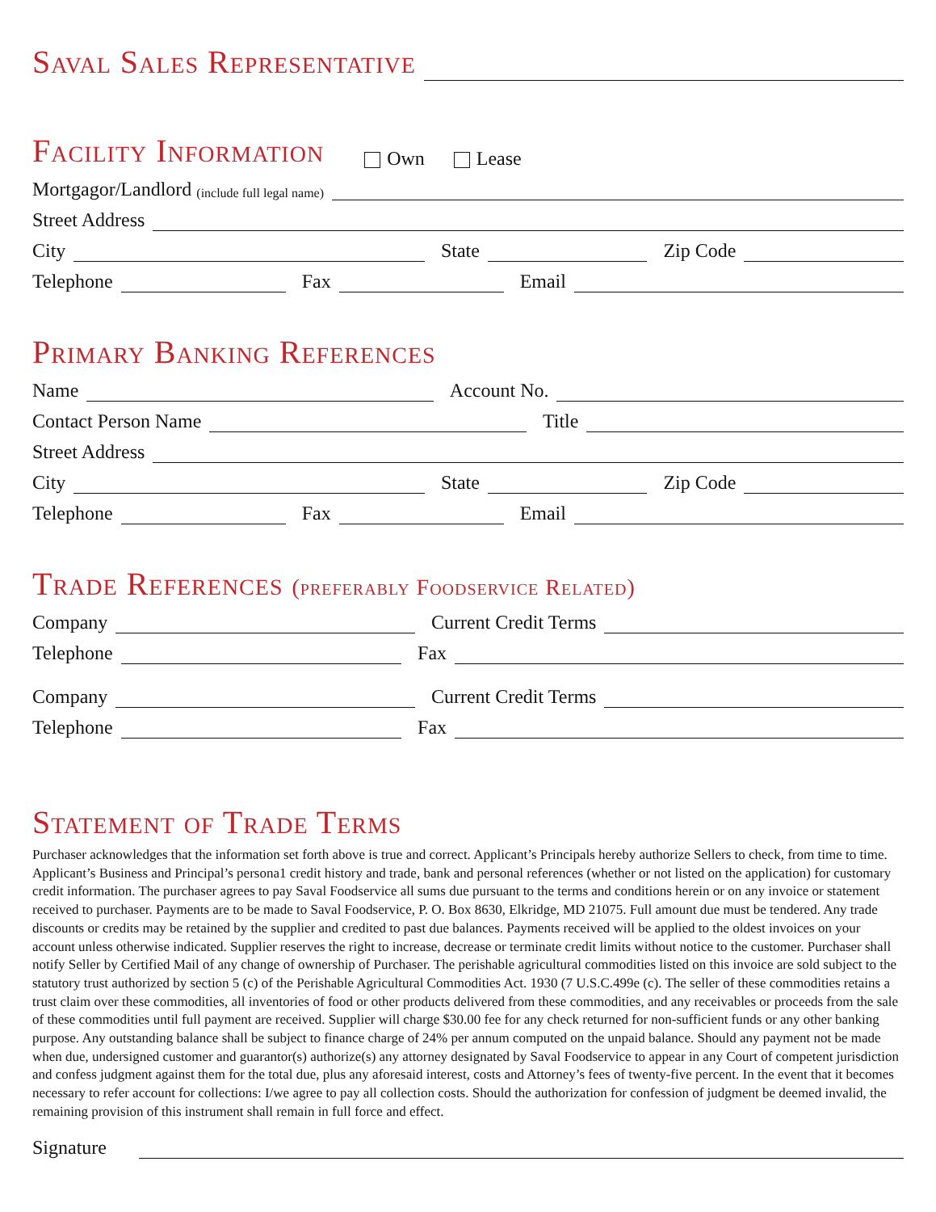Saval Sales Representative
Facility Information
Own Lease
Mortgagor/Landlord (include full legal name)
Street Address
City
State
Zip Code
Telephone
Fax
Email
Primary Banking References
Name
Account No.
Contact Person Name
Title
Street Address
City
State
Zip Code
Telephone
Fax
Email
Trade References (preferably Foodservice Related)
Company
Current Credit Terms
Telephone
Fax
Company
Current Credit Terms
Telephone
Fax
Statement of Trade Terms
Purchaser acknowledges that the information set forth above is true and correct. Applicant’s Principals hereby authorize Sellers to check, from time to time. Applicant’s Business and Principal’s persona1 credit history and trade, bank and personal references (whether or not listed on the application) for customary credit information. The purchaser agrees to pay Saval Foodservice all sums due pursuant to the terms and conditions herein or on any invoice or statement received to purchaser. Payments are to be made to Saval Foodservice, P. O. Box 8630, Elkridge, MD 21075. Full amount due must be tendered. Any trade discounts or credits may be retained by the supplier and credited to past due balances. Payments received will be applied to the oldest invoices on your account unless otherwise indicated. Supplier reserves the right to increase, decrease or terminate credit limits without notice to the customer. Purchaser shall notify Seller by Certified Mail of any change of ownership of Purchaser. The perishable agricultural commodities listed on this invoice are sold subject to the statutory trust authorized by section 5 (c) of the Perishable Agricultural Commodities Act. 1930 (7 U.S.C.499e (c). The seller of these commodities retains a trust claim over these commodities, all inventories of food or other products delivered from these commodities, and any receivables or proceeds from the sale of these commodities until full payment are received. Supplier will charge $30.00 fee for any check returned for non-sufficient funds or any other banking purpose. Any outstanding balance shall be subject to finance charge of 24% per annum computed on the unpaid balance. Should any payment not be made when due, undersigned customer and guarantor(s) authorize(s) any attorney designated by Saval Foodservice to appear in any Court of competent jurisdiction and confess judgment against them for the total due, plus any aforesaid interest, costs and Attorney’s fees of twenty-five percent. In the event that it becomes necessary to refer account for collections: I/we agree to pay all collection costs. Should the authorization for confession of judgment be deemed invalid, the remaining provision of this instrument shall remain in full force and effect.
Signature